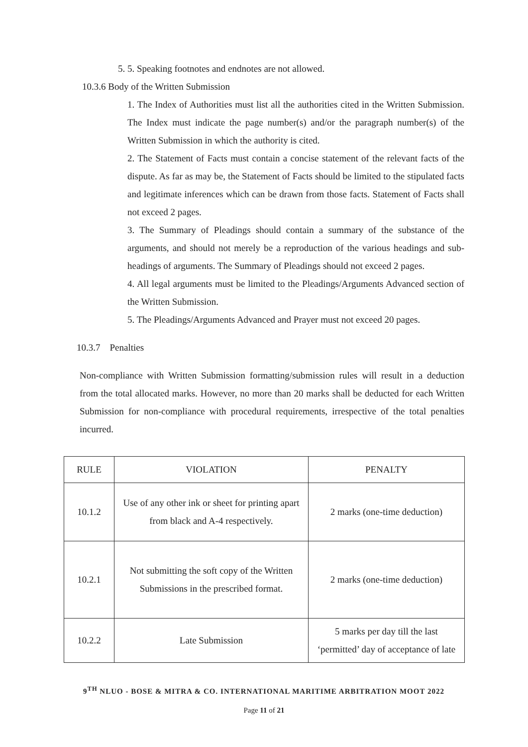5. 5. Speaking footnotes and endnotes are not allowed.
10.3.6 Body of the Written Submission
1. The Index of Authorities must list all the authorities cited in the Written Submission. The Index must indicate the page number(s) and/or the paragraph number(s) of the Written Submission in which the authority is cited.
2. The Statement of Facts must contain a concise statement of the relevant facts of the dispute. As far as may be, the Statement of Facts should be limited to the stipulated facts and legitimate inferences which can be drawn from those facts. Statement of Facts shall not exceed 2 pages.
3. The Summary of Pleadings should contain a summary of the substance of the arguments, and should not merely be a reproduction of the various headings and sub-headings of arguments. The Summary of Pleadings should not exceed 2 pages.
4. All legal arguments must be limited to the Pleadings/Arguments Advanced section of the Written Submission.
5. The Pleadings/Arguments Advanced and Prayer must not exceed 20 pages.
10.3.7 Penalties
Non-compliance with Written Submission formatting/submission rules will result in a deduction from the total allocated marks. However, no more than 20 marks shall be deducted for each Written Submission for non-compliance with procedural requirements, irrespective of the total penalties incurred.
| RULE | VIOLATION | PENALTY |
| 10.1.2 | Use of any other ink or sheet for printing apart from black and A-4 respectively. | 2 marks (one-time deduction) |
| 10.2.1 | Not submitting the soft copy of the Written Submissions in the prescribed format. | 2 marks (one-time deduction) |
| 10.2.2 | Late Submission | 5 marks per day till the last ‘permitted’ day of acceptance of late |
9<sup>TH</sup> NLUO - BOSE & MITRA & CO. INTERNATIONAL MARITIME ARBITRATION MOOT 2022
Page 11 of 21